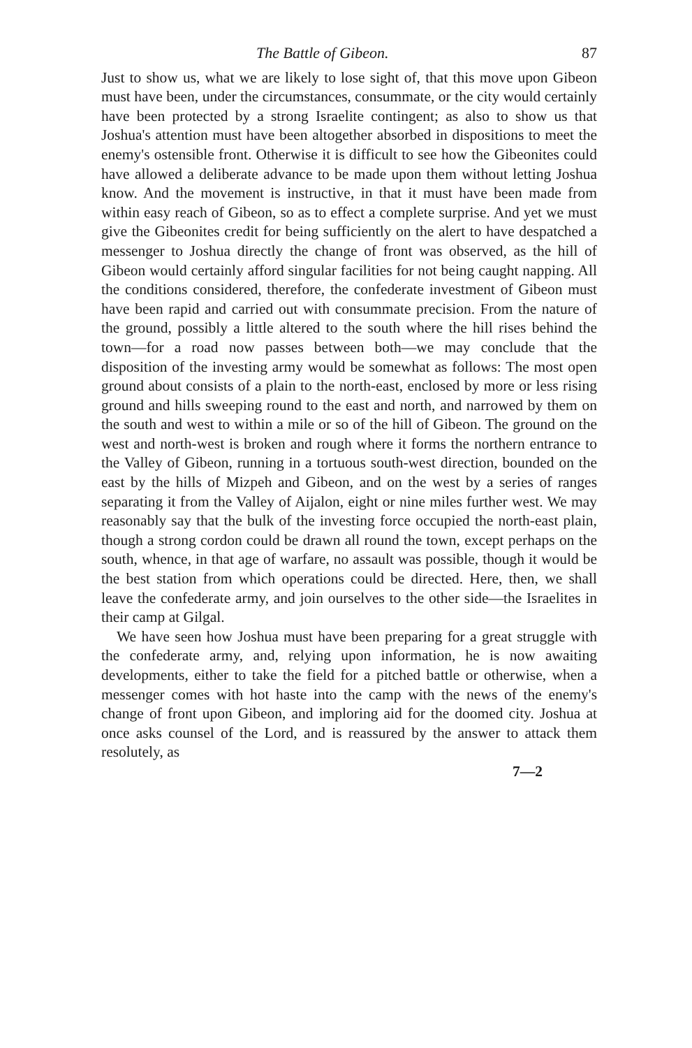The Battle of Gibeon. 87
Just to show us, what we are likely to lose sight of, that this move upon Gibeon must have been, under the circumstances, consummate, or the city would certainly have been protected by a strong Israelite contingent; as also to show us that Joshua's attention must have been altogether absorbed in dispositions to meet the enemy's ostensible front. Otherwise it is difficult to see how the Gibeonites could have allowed a deliberate advance to be made upon them without letting Joshua know. And the movement is instructive, in that it must have been made from within easy reach of Gibeon, so as to effect a complete surprise. And yet we must give the Gibeonites credit for being sufficiently on the alert to have despatched a messenger to Joshua directly the change of front was observed, as the hill of Gibeon would certainly afford singular facilities for not being caught napping. All the conditions considered, therefore, the confederate investment of Gibeon must have been rapid and carried out with consummate precision. From the nature of the ground, possibly a little altered to the south where the hill rises behind the town—for a road now passes between both—we may conclude that the disposition of the investing army would be somewhat as follows: The most open ground about consists of a plain to the north-east, enclosed by more or less rising ground and hills sweeping round to the east and north, and narrowed by them on the south and west to within a mile or so of the hill of Gibeon. The ground on the west and north-west is broken and rough where it forms the northern entrance to the Valley of Gibeon, running in a tortuous south-west direction, bounded on the east by the hills of Mizpeh and Gibeon, and on the west by a series of ranges separating it from the Valley of Aijalon, eight or nine miles further west. We may reasonably say that the bulk of the investing force occupied the north-east plain, though a strong cordon could be drawn all round the town, except perhaps on the south, whence, in that age of warfare, no assault was possible, though it would be the best station from which operations could be directed. Here, then, we shall leave the confederate army, and join ourselves to the other side—the Israelites in their camp at Gilgal.
We have seen how Joshua must have been preparing for a great struggle with the confederate army, and, relying upon information, he is now awaiting developments, either to take the field for a pitched battle or otherwise, when a messenger comes with hot haste into the camp with the news of the enemy's change of front upon Gibeon, and imploring aid for the doomed city. Joshua at once asks counsel of the Lord, and is reassured by the answer to attack them resolutely, as
7—2